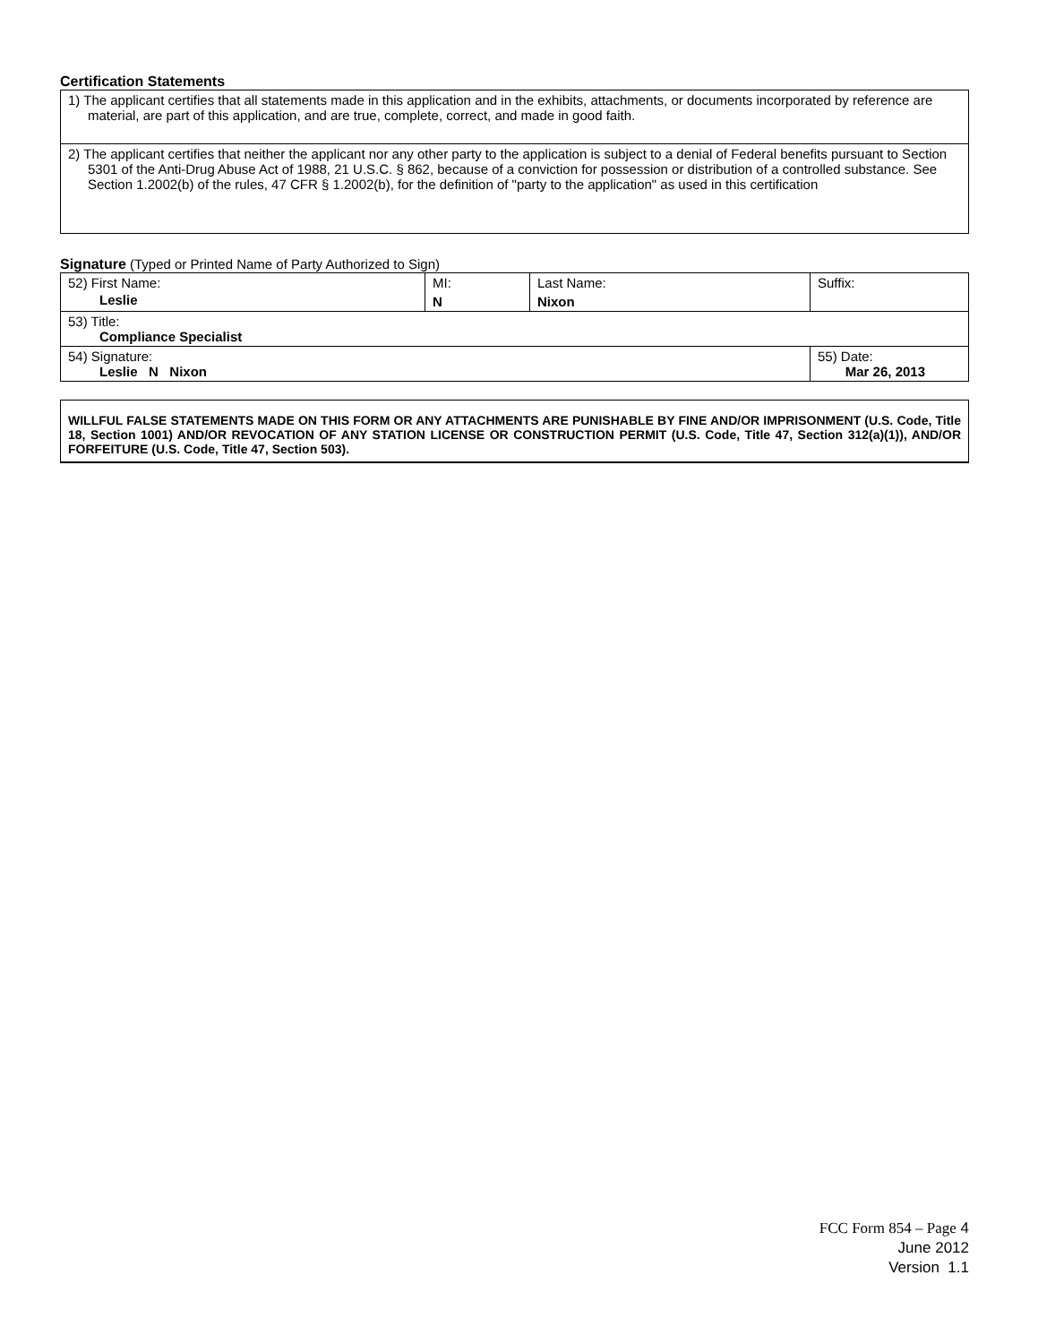Certification Statements
| 1) The applicant certifies that all statements made in this application and in the exhibits, attachments, or documents incorporated by reference are material, are part of this application, and are true, complete, correct, and made in good faith. |
| 2) The applicant certifies that neither the applicant nor any other party to the application is subject to a denial of Federal benefits pursuant to Section 5301 of the Anti-Drug Abuse Act of 1988, 21 U.S.C. § 862, because of a conviction for possession or distribution of a controlled substance. See Section 1.2002(b) of the rules, 47 CFR § 1.2002(b), for the definition of "party to the application" as used in this certification |
Signature (Typed or Printed Name of Party Authorized to Sign)
| 52) First Name: Leslie | MI: N | Last Name: Nixon | Suffix: |
| 53) Title: Compliance Specialist | | | |
| 54) Signature: Leslie N Nixon | | | 55) Date: Mar 26, 2013 |
WILLFUL FALSE STATEMENTS MADE ON THIS FORM OR ANY ATTACHMENTS ARE PUNISHABLE BY FINE AND/OR IMPRISONMENT (U.S. Code, Title 18, Section 1001) AND/OR REVOCATION OF ANY STATION LICENSE OR CONSTRUCTION PERMIT (U.S. Code, Title 47, Section 312(a)(1)), AND/OR FORFEITURE (U.S. Code, Title 47, Section 503).
FCC Form 854 – Page 4
June 2012
Version 1.1